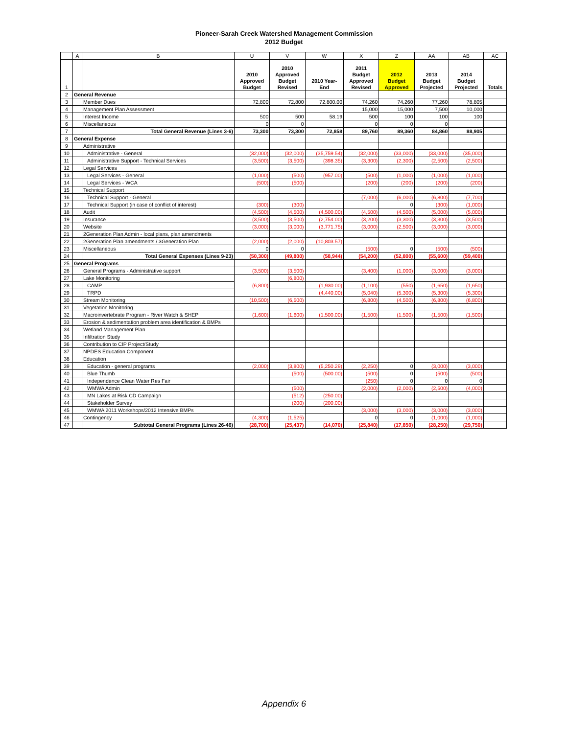Pioneer-Sarah Creek Watershed Management Commission
2012 Budget
| | A | B | U | V | W | X | Z | AA | AB | AC |
| --- | --- | --- | --- | --- | --- | --- | --- | --- | --- | --- |
| 1 | | | 2010 Approved Budget | 2010 Approved Budget Revised | 2010 Year- End | 2011 Budget Approved Revised | 2012 Budget Approved | 2013 Budget Projected | 2014 Budget Projected | Totals |
| 2 | General Revenue | | | | | | | | | |
| 3 | | Member Dues | 72,800 | 72,800 | 72,800.00 | 74,260 | 74,260 | 77,260 | 78,805 | |
| 4 | | Management Plan Assessment | | | | 15,000 | 15,000 | 7,500 | 10,000 | |
| 5 | | Interest Income | 500 | 500 | 58.19 | 500 | 100 | 100 | 100 | |
| 6 | | Miscellaneous | 0 | 0 | | 0 | 0 | 0 | | |
| 7 | | Total General Revenue (Lines 3-6) | 73,300 | 73,300 | 72,858 | 89,760 | 89,360 | 84,860 | 88,905 | |
| 8 | General Expense | | | | | | | | | |
| 9 | | Administrative | | | | | | | | |
| 10 | | Administrative - General | (32,000) | (32,000) | (35,759.54) | (32,000) | (33,000) | (33,000) | (35,000) | |
| 11 | | Administrative Support - Technical Services | (3,500) | (3,500) | (398.35) | (3,300) | (2,300) | (2,500) | (2,500) | |
| 12 | | Legal Services | | | | | | | | |
| 13 | | Legal Services - General | (1,000) | (500) | (957.00) | (500) | (1,000) | (1,000) | (1,000) | |
| 14 | | Legal Services - WCA | (500) | (500) | | (200) | (200) | (200) | (200) | |
| 15 | | Technical Support | | | | | | | | |
| 16 | | Technical Support - General | | | | (7,000) | (6,000) | (6,800) | (7,700) | |
| 17 | | Technical Support (in case of conflict of interest) | (300) | (300) | | | 0 | (300) | (1,000) | |
| 18 | | Audit | (4,500) | (4,500) | (4,500.00) | (4,500) | (4,500) | (5,000) | (5,000) | |
| 19 | | Insurance | (3,500) | (3,500) | (2,754.00) | (3,200) | (3,300) | (3,300) | (3,500) | |
| 20 | | Website | (3,000) | (3,000) | (3,771.75) | (3,000) | (2,500) | (3,000) | (3,000) | |
| 21 | | 2Generation Plan Admin - local plans, plan amendments | | | | | | | | |
| 22 | | 2Generation Plan amendments / 3Generation Plan | (2,000) | (2,000) | (10,803.57) | | | | | |
| 23 | | Miscellaneous | 0 | 0 | | (500) | 0 | (500) | (500) | |
| 24 | | Total General Expenses (Lines 9-23) | (50,300) | (49,800) | (58,944) | (54,200) | (52,800) | (55,600) | (59,400) | |
| 25 | General Programs | | | | | | | | | |
| 26 | | General Programs - Administrative support | (3,500) | (3,500) | | (3,400) | (1,000) | (3,000) | (3,000) | |
| 27 | | Lake Monitoring | (6,800) | (6,800) | | | | | | |
| 28 | | CAMP | | | (1,930.00) | (1,100) | (550) | (1,650) | (1,650) | |
| 29 | | TRPD | | | (4,440.00) | (5,040) | (5,300) | (5,300) | (5,300) | |
| 30 | | Stream Monitoring | (10,500) | (6,500) | | (6,800) | (4,500) | (6,800) | (6,800) | |
| 31 | | Vegetation Monitoring | | | | | | | | |
| 32 | | Macroinvertebrate Program - River Watch & SHEP | (1,600) | (1,600) | (1,500.00) | (1,500) | (1,500) | (1,500) | (1,500) | |
| 33 | | Erosion & sedimentation problem area identification & BMPs | | | | | | | | |
| 34 | | Wetland Management Plan | | | | | | | | |
| 35 | | Infiltration Study | | | | | | | | |
| 36 | | Contribution to CIP Project/Study | | | | | | | | |
| 37 | | NPDES Education Component | | | | | | | | |
| 38 | | Education | | | | | | | | |
| 39 | | Education - general programs | (2,000) | (3,800) | (5,250.29) | (2,250) | 0 | (3,000) | (3,000) | |
| 40 | | Blue Thumb | | (500) | (500.00) | (500) | 0 | (500) | (500) | |
| 41 | | Independence Clean Water Res Fair | | | | (250) | 0 | 0 | 0 | |
| 42 | | WMWA Admin | | (500) | | (2,000) | (2,000) | (2,500) | (4,000) | |
| 43 | | MN Lakes at Risk CD Campaign | | (512) | (250.00) | | | | | |
| 44 | | Stakeholder Survey | | (200) | (200.00) | | | | | |
| 45 | | WMWA 2011 Workshops/2012 Intensive BMPs | | | | (3,000) | (3,000) | (3,000) | (3,000) | |
| 46 | | Contingency | (4,300) | (1,525) | | 0 | 0 | (1,000) | (1,000) | |
| 47 | | Subtotal General Programs (Lines 26-46) | (28,700) | (25,437) | (14,070) | (25,840) | (17,850) | (28,250) | (29,750) | |
Appendix 6